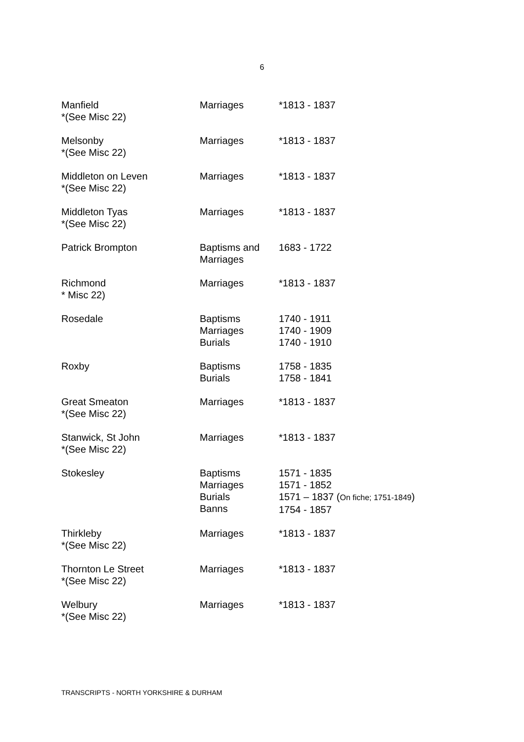6
| Manfield *(See Misc 22) | Marriages | *1813 - 1837 |
| Melsonby *(See Misc 22) | Marriages | *1813 - 1837 |
| Middleton on Leven *(See Misc 22) | Marriages | *1813 - 1837 |
| Middleton Tyas *(See Misc 22) | Marriages | *1813 - 1837 |
| Patrick Brompton | Baptisms and Marriages | 1683 - 1722 |
| Richmond * Misc 22) | Marriages | *1813 - 1837 |
| Rosedale | Baptisms Marriages Burials | 1740 - 1911 1740 - 1909 1740 - 1910 |
| Roxby | Baptisms Burials | 1758 - 1835 1758 - 1841 |
| Great Smeaton *(See Misc 22) | Marriages | *1813 - 1837 |
| Stanwick, St John *(See Misc 22) | Marriages | *1813 - 1837 |
| Stokesley | Baptisms Marriages Burials Banns | 1571 - 1835 1571 - 1852 1571 – 1837 ( On fiche; 1751-1849 ) 1754 - 1857 |
| Thirkleby *(See Misc 22) | Marriages | *1813 - 1837 |
| Thornton Le Street *(See Misc 22) | Marriages | *1813 - 1837 |
| Welbury *(See Misc 22) | Marriages | *1813 - 1837 |
TRANSCRIPTS - NORTH YORKSHIRE & DURHAM